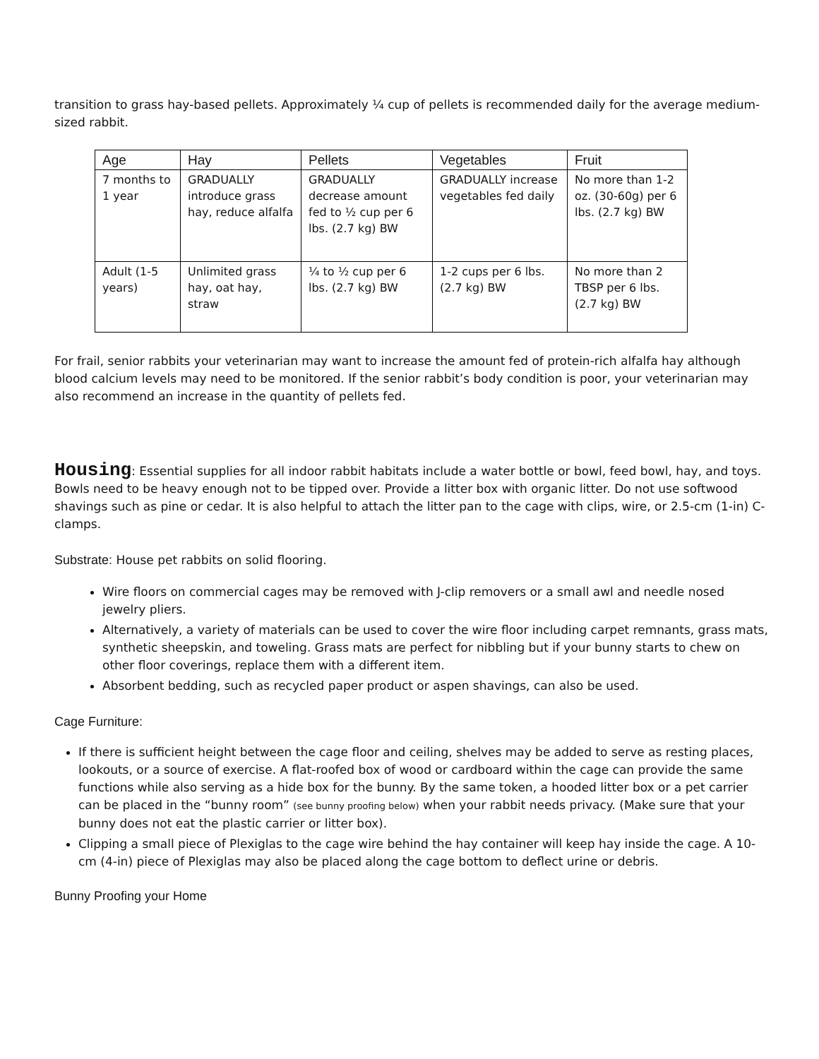transition to grass hay-based pellets. Approximately ¼ cup of pellets is recommended daily for the average medium-sized rabbit.
| Age | Hay | Pellets | Vegetables | Fruit |
| --- | --- | --- | --- | --- |
| 7 months to 1 year | GRADUALLY introduce grass hay, reduce alfalfa | GRADUALLY decrease amount fed to ½ cup per 6 lbs. (2.7 kg) BW | GRADUALLY increase vegetables fed daily | No more than 1-2 oz. (30-60g) per 6 lbs. (2.7 kg) BW |
| Adult (1-5 years) | Unlimited grass hay, oat hay, straw | ¼ to ½ cup per 6 lbs. (2.7 kg) BW | 1-2 cups per 6 lbs. (2.7 kg) BW | No more than 2 TBSP per 6 lbs. (2.7 kg) BW |
For frail, senior rabbits your veterinarian may want to increase the amount fed of protein-rich alfalfa hay although blood calcium levels may need to be monitored. If the senior rabbit’s body condition is poor, your veterinarian may also recommend an increase in the quantity of pellets fed.
Housing: Essential supplies for all indoor rabbit habitats include a water bottle or bowl, feed bowl, hay, and toys. Bowls need to be heavy enough not to be tipped over. Provide a litter box with organic litter. Do not use softwood shavings such as pine or cedar. It is also helpful to attach the litter pan to the cage with clips, wire, or 2.5-cm (1-in) C-clamps.
Substrate: House pet rabbits on solid flooring.
Wire floors on commercial cages may be removed with J-clip removers or a small awl and needle nosed jewelry pliers.
Alternatively, a variety of materials can be used to cover the wire floor including carpet remnants, grass mats, synthetic sheepskin, and toweling. Grass mats are perfect for nibbling but if your bunny starts to chew on other floor coverings, replace them with a different item.
Absorbent bedding, such as recycled paper product or aspen shavings, can also be used.
Cage Furniture:
If there is sufficient height between the cage floor and ceiling, shelves may be added to serve as resting places, lookouts, or a source of exercise. A flat-roofed box of wood or cardboard within the cage can provide the same functions while also serving as a hide box for the bunny. By the same token, a hooded litter box or a pet carrier can be placed in the “bunny room” (see bunny proofing below) when your rabbit needs privacy. (Make sure that your bunny does not eat the plastic carrier or litter box).
Clipping a small piece of Plexiglas to the cage wire behind the hay container will keep hay inside the cage. A 10-cm (4-in) piece of Plexiglas may also be placed along the cage bottom to deflect urine or debris.
Bunny Proofing your Home